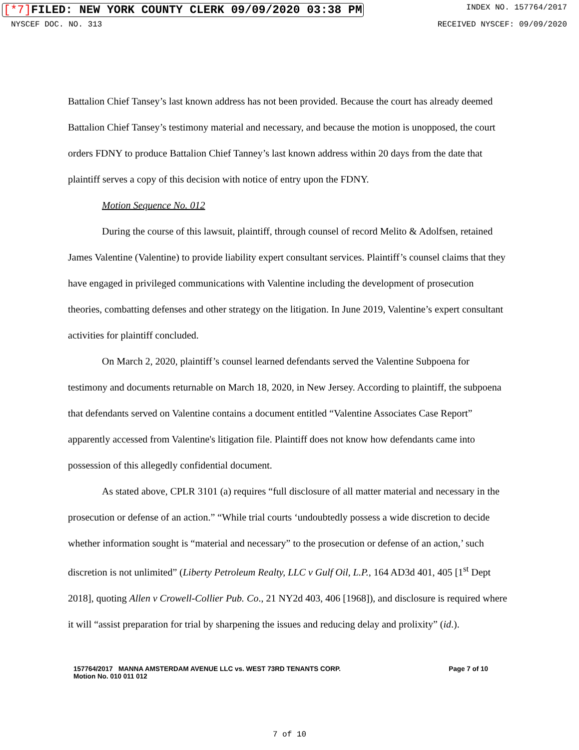[*7] FILED: NEW YORK COUNTY CLERK 09/09/2020 03:38 PM INDEX NO. 157764/2017
NYSCEF DOC. NO. 313 RECEIVED NYSCEF: 09/09/2020
Battalion Chief Tansey’s last known address has not been provided. Because the court has already deemed Battalion Chief Tansey’s testimony material and necessary, and because the motion is unopposed, the court orders FDNY to produce Battalion Chief Tanney’s last known address within 20 days from the date that plaintiff serves a copy of this decision with notice of entry upon the FDNY.
Motion Sequence No. 012
During the course of this lawsuit, plaintiff, through counsel of record Melito & Adolfsen, retained James Valentine (Valentine) to provide liability expert consultant services. Plaintiff’s counsel claims that they have engaged in privileged communications with Valentine including the development of prosecution theories, combatting defenses and other strategy on the litigation. In June 2019, Valentine’s expert consultant activities for plaintiff concluded.
On March 2, 2020, plaintiff’s counsel learned defendants served the Valentine Subpoena for testimony and documents returnable on March 18, 2020, in New Jersey. According to plaintiff, the subpoena that defendants served on Valentine contains a document entitled “Valentine Associates Case Report” apparently accessed from Valentine's litigation file. Plaintiff does not know how defendants came into possession of this allegedly confidential document.
As stated above, CPLR 3101 (a) requires “full disclosure of all matter material and necessary in the prosecution or defense of an action.” “While trial courts ‘undoubtedly possess a wide discretion to decide whether information sought is “material and necessary” to the prosecution or defense of an action,’ such discretion is not unlimited” (Liberty Petroleum Realty, LLC v Gulf Oil, L.P., 164 AD3d 401, 405 [1<sup>st</sup> Dept 2018], quoting Allen v Crowell-Collier Pub. Co., 21 NY2d 403, 406 [1968]), and disclosure is required where it will “assist preparation for trial by sharpening the issues and reducing delay and prolixity” (id.).
157764/2017 MANNA AMSTERDAM AVENUE LLC vs. WEST 73RD TENANTS CORP.
Motion No. 010 011 012 Page 7 of 10
7 of 10